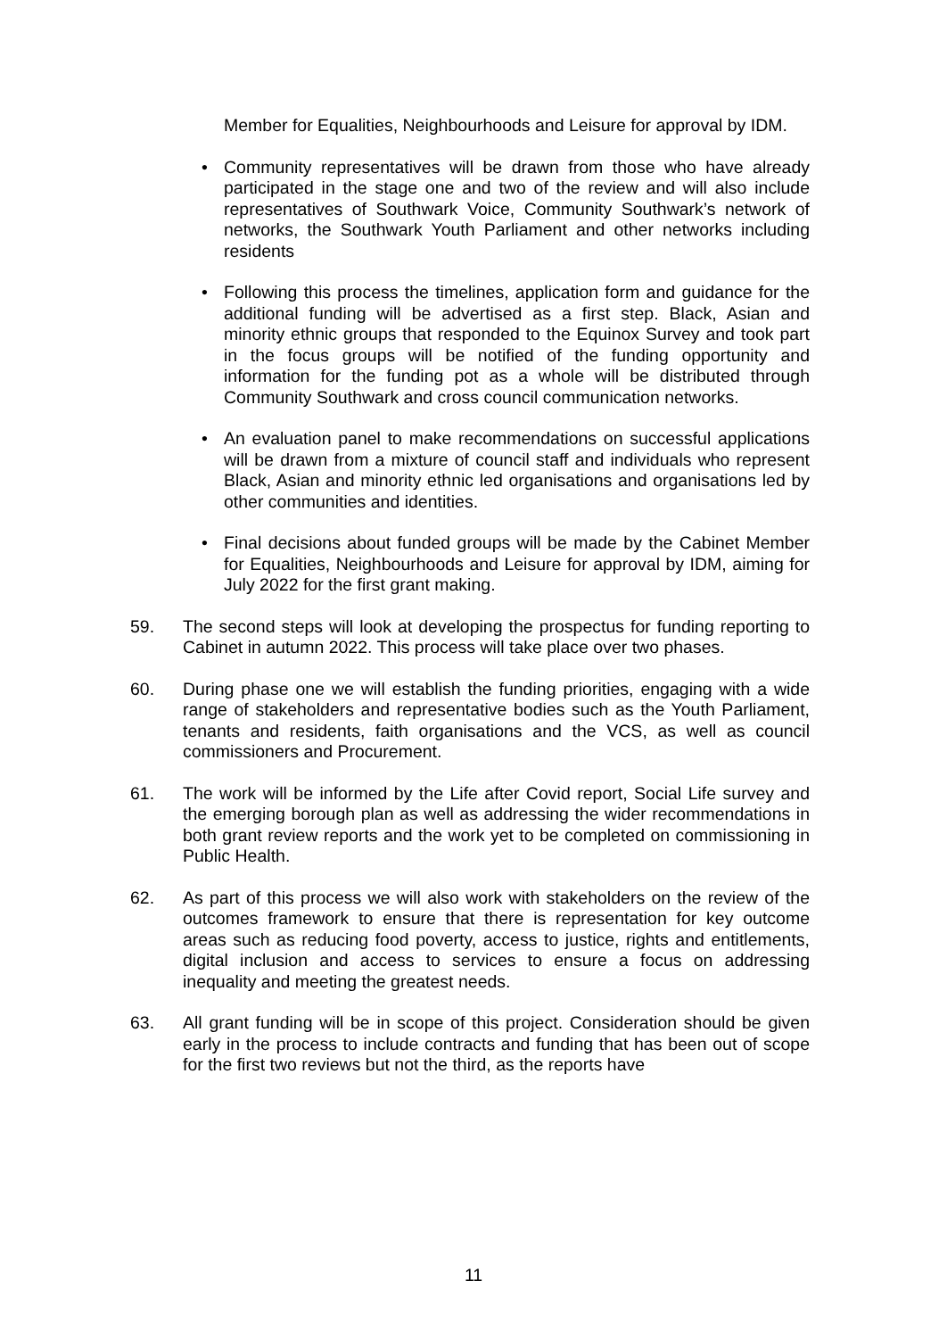Member for Equalities, Neighbourhoods and Leisure for approval by IDM.
• Community representatives will be drawn from those who have already participated in the stage one and two of the review and will also include representatives of Southwark Voice, Community Southwark’s network of networks, the Southwark Youth Parliament and other networks including residents
• Following this process the timelines, application form and guidance for the additional funding will be advertised as a first step. Black, Asian and minority ethnic groups that responded to the Equinox Survey and took part in the focus groups will be notified of the funding opportunity and information for the funding pot as a whole will be distributed through Community Southwark and cross council communication networks.
• An evaluation panel to make recommendations on successful applications will be drawn from a mixture of council staff and individuals who represent Black, Asian and minority ethnic led organisations and organisations led by other communities and identities.
• Final decisions about funded groups will be made by the Cabinet Member for Equalities, Neighbourhoods and Leisure for approval by IDM, aiming for July 2022 for the first grant making.
59. The second steps will look at developing the prospectus for funding reporting to Cabinet in autumn 2022. This process will take place over two phases.
60. During phase one we will establish the funding priorities, engaging with a wide range of stakeholders and representative bodies such as the Youth Parliament, tenants and residents, faith organisations and the VCS, as well as council commissioners and Procurement.
61. The work will be informed by the Life after Covid report, Social Life survey and the emerging borough plan as well as addressing the wider recommendations in both grant review reports and the work yet to be completed on commissioning in Public Health.
62. As part of this process we will also work with stakeholders on the review of the outcomes framework to ensure that there is representation for key outcome areas such as reducing food poverty, access to justice, rights and entitlements, digital inclusion and access to services to ensure a focus on addressing inequality and meeting the greatest needs.
63. All grant funding will be in scope of this project. Consideration should be given early in the process to include contracts and funding that has been out of scope for the first two reviews but not the third, as the reports have
11